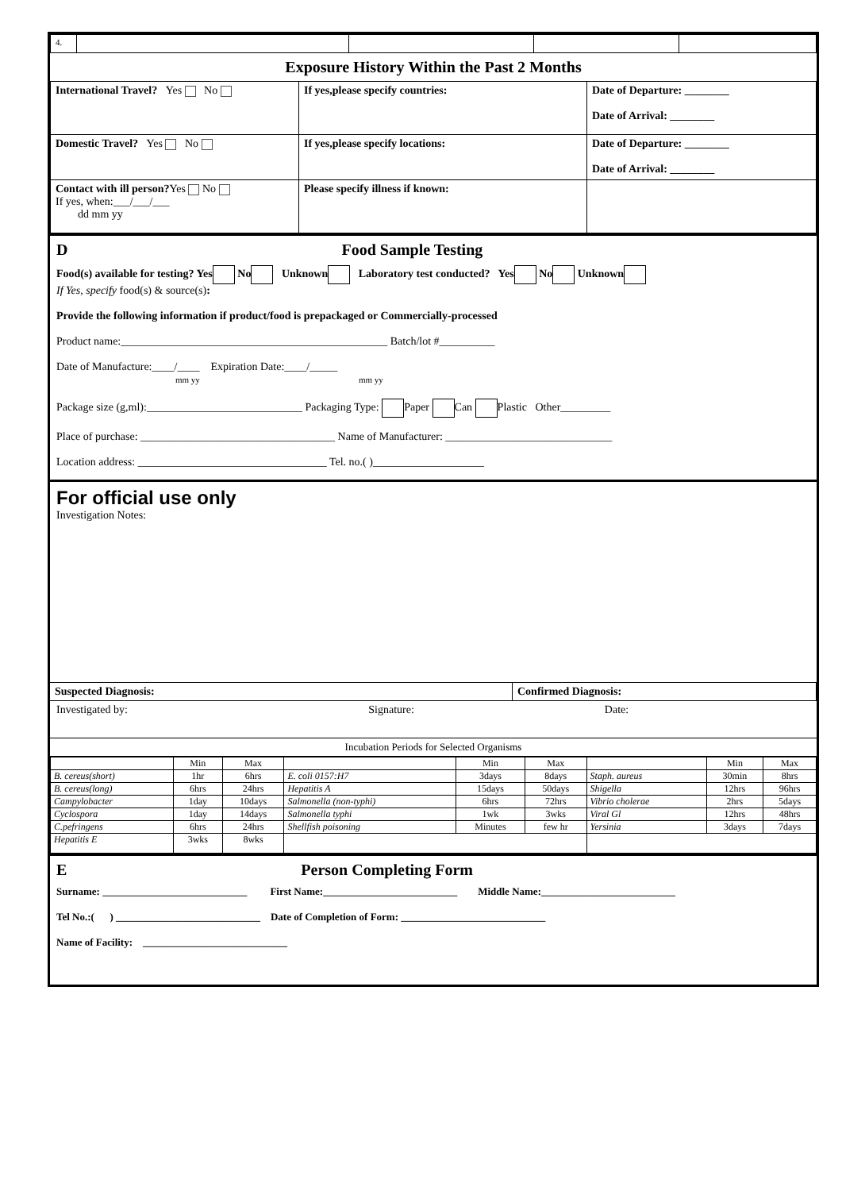| 4. | | | | |
Exposure History Within the Past 2 Months
| International Travel? Yes No | If yes,please specify countries: | Date of Departure: ________ Date of Arrival: ________ |
| Domestic Travel? Yes No | If yes,please specify locations: | Date of Departure: ________ Date of Arrival: ________ |
| Contact with ill person? Yes No If yes, when:___/___/___ dd mm yy | Please specify illness if known: | |
D Food Sample Testing
Food(s) available for testing? Yes No Unknown Laboratory test conducted? Yes No Unknown
If Yes, specify food(s) & source(s):
Provide the following information if product/food is prepackaged or Commercially-processed
Product name:________________________________________________ Batch/lot #__________
Date of Manufacture:____/____ Expiration Date:____/_____
mm yy mm yy
Package size (g,ml):____________________________ Packaging Type: Paper Can Plastic Other_________
Place of purchase: ___________________________________ Name of Manufacturer: ______________________________
Location address: __________________________________ Tel. no.( )____________________
For official use only
Investigation Notes:
| Suspected Diagnosis: | Confirmed Diagnosis: |
Investigated by: Signature: Date:
Incubation Periods for Selected Organisms
| | Min | Max | | Min | Max | | Min | Max |
| B. cereus(short) | 1hr | 6hrs | E. coli 0157:H7 | 3days | 8days | Staph. aureus | 30min | 8hrs |
| B. cereus(long) | 6hrs | 24hrs | Hepatitis A | 15days | 50days | Shigella | 12hrs | 96hrs |
| Campylobacter | 1day | 10days | Salmonella (non-typhi) | 6hrs | 72hrs | Vibrio cholerae | 2hrs | 5days |
| Cyclospora | 1day | 14days | Salmonella typhi | 1wk | 3wks | Viral Gl | 12hrs | 48hrs |
| C.pefringens | 6hrs | 24hrs | Shellfish poisoning | Minutes | few hr | Yersinia | 3days | 7days |
| Hepatitis E | 3wks | 8wks | | | | | | |
E Person Completing Form
Surname: ____________________________ First Name:__________________________ Middle Name:__________________________
Tel No.:( ) ____________________________ Date of Completion of Form: ____________________________
Name of Facility: ____________________________